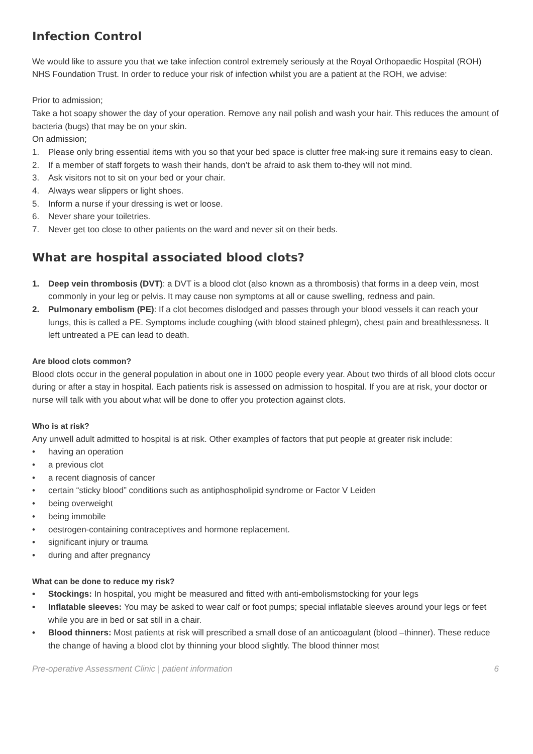Infection Control
We would like to assure you that we take infection control extremely seriously at the Royal Orthopaedic Hospital (ROH) NHS Foundation Trust. In order to reduce your risk of infection whilst you are a patient at the ROH, we advise:
Prior to admission;
Take a hot soapy shower the day of your operation. Remove any nail polish and wash your hair. This reduces the amount of bacteria (bugs) that may be on your skin.
On admission;
1. Please only bring essential items with you so that your bed space is clutter free mak-ing sure it remains easy to clean.
2. If a member of staff forgets to wash their hands, don’t be afraid to ask them to-they will not mind.
3. Ask visitors not to sit on your bed or your chair.
4. Always wear slippers or light shoes.
5. Inform a nurse if your dressing is wet or loose.
6. Never share your toiletries.
7. Never get too close to other patients on the ward and never sit on their beds.
What are hospital associated blood clots?
1. Deep vein thrombosis (DVT): a DVT is a blood clot (also known as a thrombosis) that forms in a deep vein, most commonly in your leg or pelvis. It may cause non symptoms at all or cause swelling, redness and pain.
2. Pulmonary embolism (PE): If a clot becomes dislodged and passes through your blood vessels it can reach your lungs, this is called a PE. Symptoms include coughing (with blood stained phlegm), chest pain and breathlessness. It left untreated a PE can lead to death.
Are blood clots common?
Blood clots occur in the general population in about one in 1000 people every year. About two thirds of all blood clots occur during or after a stay in hospital. Each patients risk is assessed on admission to hospital. If you are at risk, your doctor or nurse will talk with you about what will be done to offer you protection against clots.
Who is at risk?
Any unwell adult admitted to hospital is at risk. Other examples of factors that put people at greater risk include:
• having an operation
• a previous clot
• a recent diagnosis of cancer
• certain “sticky blood” conditions such as antiphospholipid syndrome or Factor V Leiden
• being overweight
• being immobile
• oestrogen-containing contraceptives and hormone replacement.
• significant injury or trauma
• during and after pregnancy
What can be done to reduce my risk?
• Stockings: In hospital, you might be measured and fitted with anti-embolismstocking for your legs
• Inflatable sleeves: You may be asked to wear calf or foot pumps; special inflatable sleeves around your legs or feet while you are in bed or sat still in a chair.
• Blood thinners: Most patients at risk will prescribed a small dose of an anticoagulant (blood –thinner). These reduce the change of having a blood clot by thinning your blood slightly. The blood thinner most
Pre-operative Assessment Clinic | patient information 6